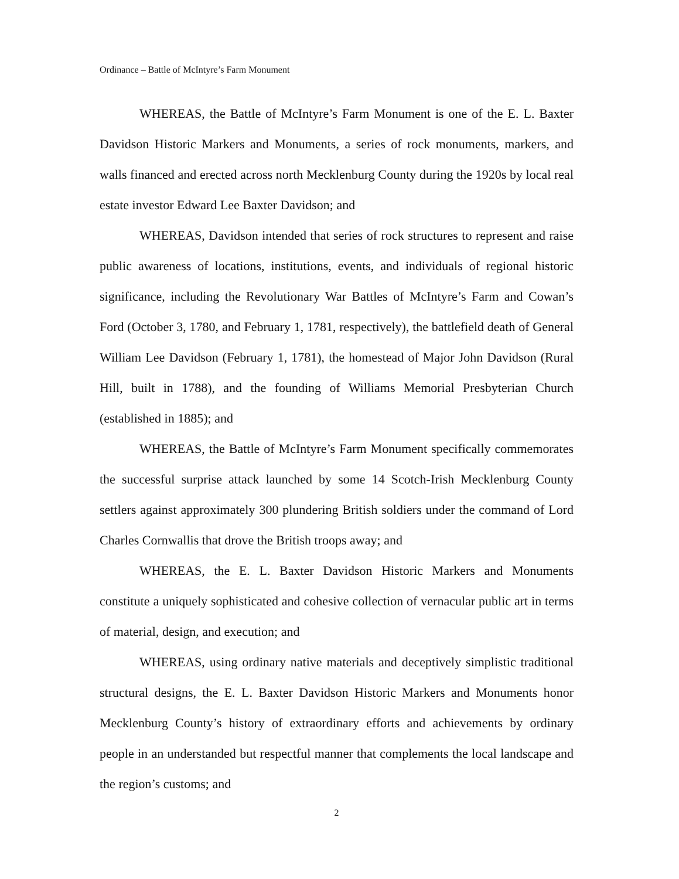Ordinance – Battle of McIntyre’s Farm Monument
WHEREAS, the Battle of McIntyre’s Farm Monument is one of the E. L. Baxter Davidson Historic Markers and Monuments, a series of rock monuments, markers, and walls financed and erected across north Mecklenburg County during the 1920s by local real estate investor Edward Lee Baxter Davidson; and
WHEREAS, Davidson intended that series of rock structures to represent and raise public awareness of locations, institutions, events, and individuals of regional historic significance, including the Revolutionary War Battles of McIntyre’s Farm and Cowan’s Ford (October 3, 1780, and February 1, 1781, respectively), the battlefield death of General William Lee Davidson (February 1, 1781), the homestead of Major John Davidson (Rural Hill, built in 1788), and the founding of Williams Memorial Presbyterian Church (established in 1885); and
WHEREAS, the Battle of McIntyre’s Farm Monument specifically commemorates the successful surprise attack launched by some 14 Scotch-Irish Mecklenburg County settlers against approximately 300 plundering British soldiers under the command of Lord Charles Cornwallis that drove the British troops away; and
WHEREAS, the E. L. Baxter Davidson Historic Markers and Monuments constitute a uniquely sophisticated and cohesive collection of vernacular public art in terms of material, design, and execution; and
WHEREAS, using ordinary native materials and deceptively simplistic traditional structural designs, the E. L. Baxter Davidson Historic Markers and Monuments honor Mecklenburg County’s history of extraordinary efforts and achievements by ordinary people in an understanded but respectful manner that complements the local landscape and the region’s customs; and
2